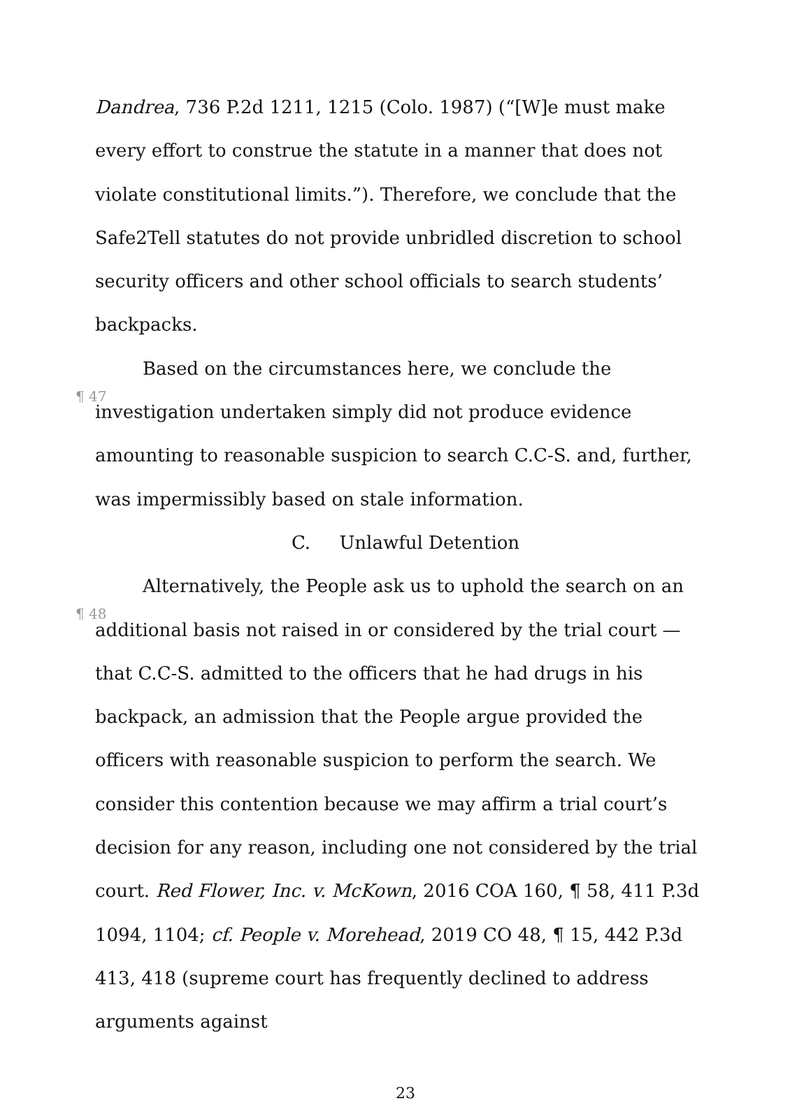Dandrea, 736 P.2d 1211, 1215 (Colo. 1987) (“[W]e must make every effort to construe the statute in a manner that does not violate constitutional limits.”). Therefore, we conclude that the Safe2Tell statutes do not provide unbridled discretion to school security officers and other school officials to search students’ backpacks.
¶ 47 Based on the circumstances here, we conclude the investigation undertaken simply did not produce evidence amounting to reasonable suspicion to search C.C-S. and, further, was impermissibly based on stale information.
C. Unlawful Detention
¶ 48 Alternatively, the People ask us to uphold the search on an additional basis not raised in or considered by the trial court — that C.C-S. admitted to the officers that he had drugs in his backpack, an admission that the People argue provided the officers with reasonable suspicion to perform the search. We consider this contention because we may affirm a trial court’s decision for any reason, including one not considered by the trial court. Red Flower, Inc. v. McKown, 2016 COA 160, ¶ 58, 411 P.3d 1094, 1104; cf. People v. Morehead, 2019 CO 48, ¶ 15, 442 P.3d 413, 418 (supreme court has frequently declined to address arguments against
23